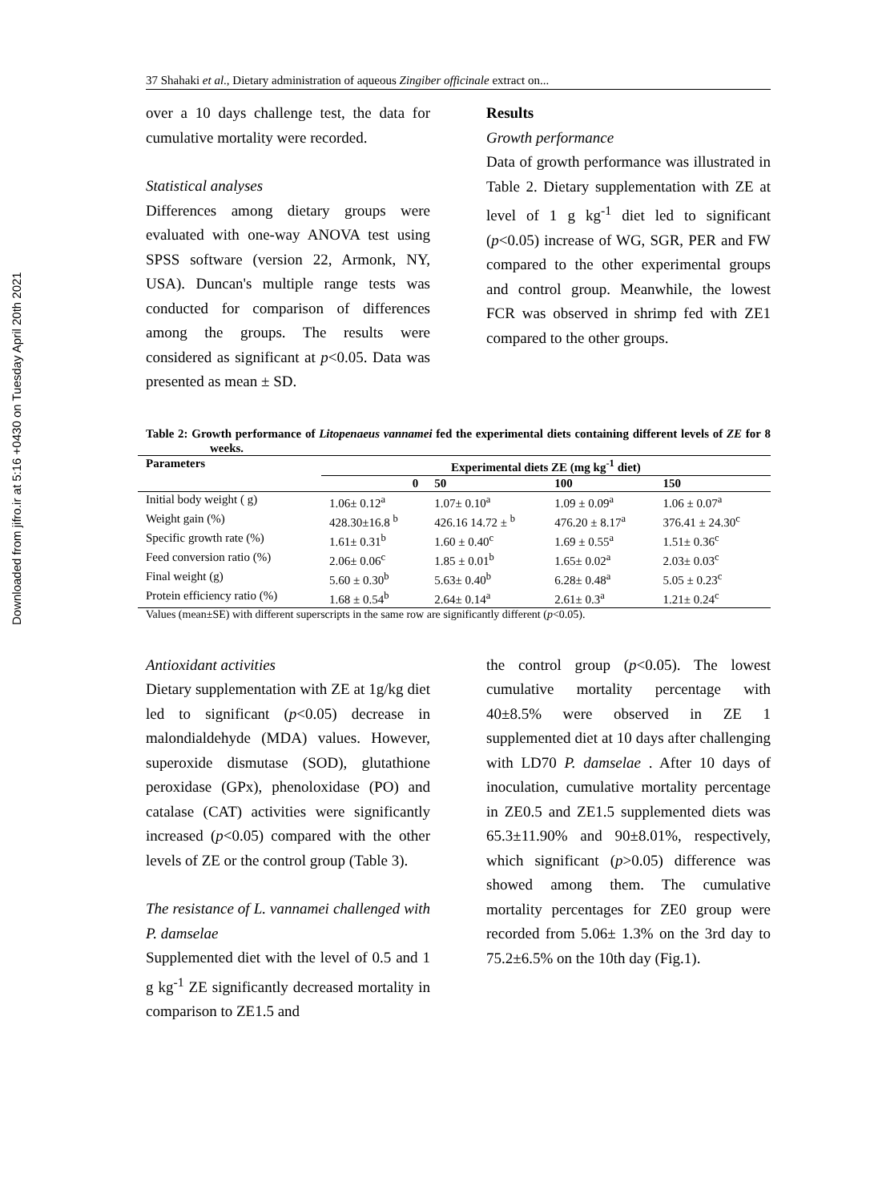Downloaded from jifro.ir at 5:16 +0430 on Tuesday April 20th 2021
37 Shahaki et al., Dietary administration of aqueous Zingiber officinale extract on...
over a 10 days challenge test, the data for cumulative mortality were recorded.
Statistical analyses
Differences among dietary groups were evaluated with one-way ANOVA test using SPSS software (version 22, Armonk, NY, USA). Duncan's multiple range tests was conducted for comparison of differences among the groups. The results were considered as significant at p<0.05. Data was presented as mean ± SD.
Results
Growth performance
Data of growth performance was illustrated in Table 2. Dietary supplementation with ZE at level of 1 g kg<sup>-1</sup> diet led to significant (p<0.05) increase of WG, SGR, PER and FW compared to the other experimental groups and control group. Meanwhile, the lowest FCR was observed in shrimp fed with ZE1 compared to the other groups.
Table 2: Growth performance of Litopenaeus vannamei fed the experimental diets containing different levels of ZE for 8 weeks.
| Parameters | Experimental diets ZE (mg kg<sup>-1</sup> diet) | | | |
| --- | --- | --- | --- | --- |
| | 0 | 50 | 100 | 150 |
| Initial body weight ( g) | 1.06± 0.12<sup>a</sup> | 1.07± 0.10<sup>a</sup> | 1.09 ± 0.09<sup>a</sup> | 1.06 ± 0.07<sup>a</sup> |
| Weight gain (%) | 428.30±16.8 <sup>b</sup> | 426.16 14.72 ± <sup>b</sup> | 476.20 ± 8.17<sup>a</sup> | 376.41 ± 24.30<sup>c</sup> |
| Specific growth rate (%) | 1.61± 0.31<sup>b</sup> | 1.60 ± 0.40<sup>c</sup> | 1.69 ± 0.55<sup>a</sup> | 1.51± 0.36<sup>c</sup> |
| Feed conversion ratio (%) | 2.06± 0.06<sup>c</sup> | 1.85 ± 0.01<sup>b</sup> | 1.65± 0.02<sup>a</sup> | 2.03± 0.03<sup>c</sup> |
| Final weight (g) | 5.60 ± 0.30<sup>b</sup> | 5.63± 0.40<sup>b</sup> | 6.28± 0.48<sup>a</sup> | 5.05 ± 0.23<sup>c</sup> |
| Protein efficiency ratio (%) | 1.68 ± 0.54<sup>b</sup> | 2.64± 0.14<sup>a</sup> | 2.61± 0.3<sup>a</sup> | 1.21± 0.24<sup>c</sup> |
Values (mean±SE) with different superscripts in the same row are significantly different (p<0.05).
Antioxidant activities
Dietary supplementation with ZE at 1g/kg diet led to significant (p<0.05) decrease in malondialdehyde (MDA) values. However, superoxide dismutase (SOD), glutathione peroxidase (GPx), phenoloxidase (PO) and catalase (CAT) activities were significantly increased (p<0.05) compared with the other levels of ZE or the control group (Table 3).
The resistance of L. vannamei challenged with P. damselae
Supplemented diet with the level of 0.5 and 1 g kg<sup>-1</sup> ZE significantly decreased mortality in comparison to ZE1.5 and
the control group (p<0.05). The lowest cumulative mortality percentage with 40±8.5% were observed in ZE 1 supplemented diet at 10 days after challenging with LD70 P. damselae . After 10 days of inoculation, cumulative mortality percentage in ZE0.5 and ZE1.5 supplemented diets was 65.3±11.90% and 90±8.01%, respectively, which significant (p>0.05) difference was showed among them. The cumulative mortality percentages for ZE0 group were recorded from 5.06± 1.3% on the 3rd day to 75.2±6.5% on the 10th day (Fig.1).